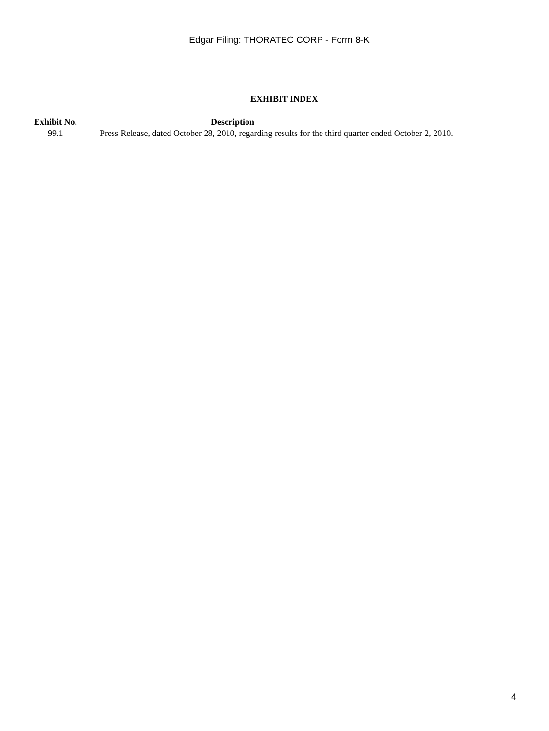Edgar Filing: THORATEC CORP - Form 8-K
EXHIBIT INDEX
| Exhibit No. | Description |
| --- | --- |
| 99.1 | Press Release, dated October 28, 2010, regarding results for the third quarter ended October 2, 2010. |
4